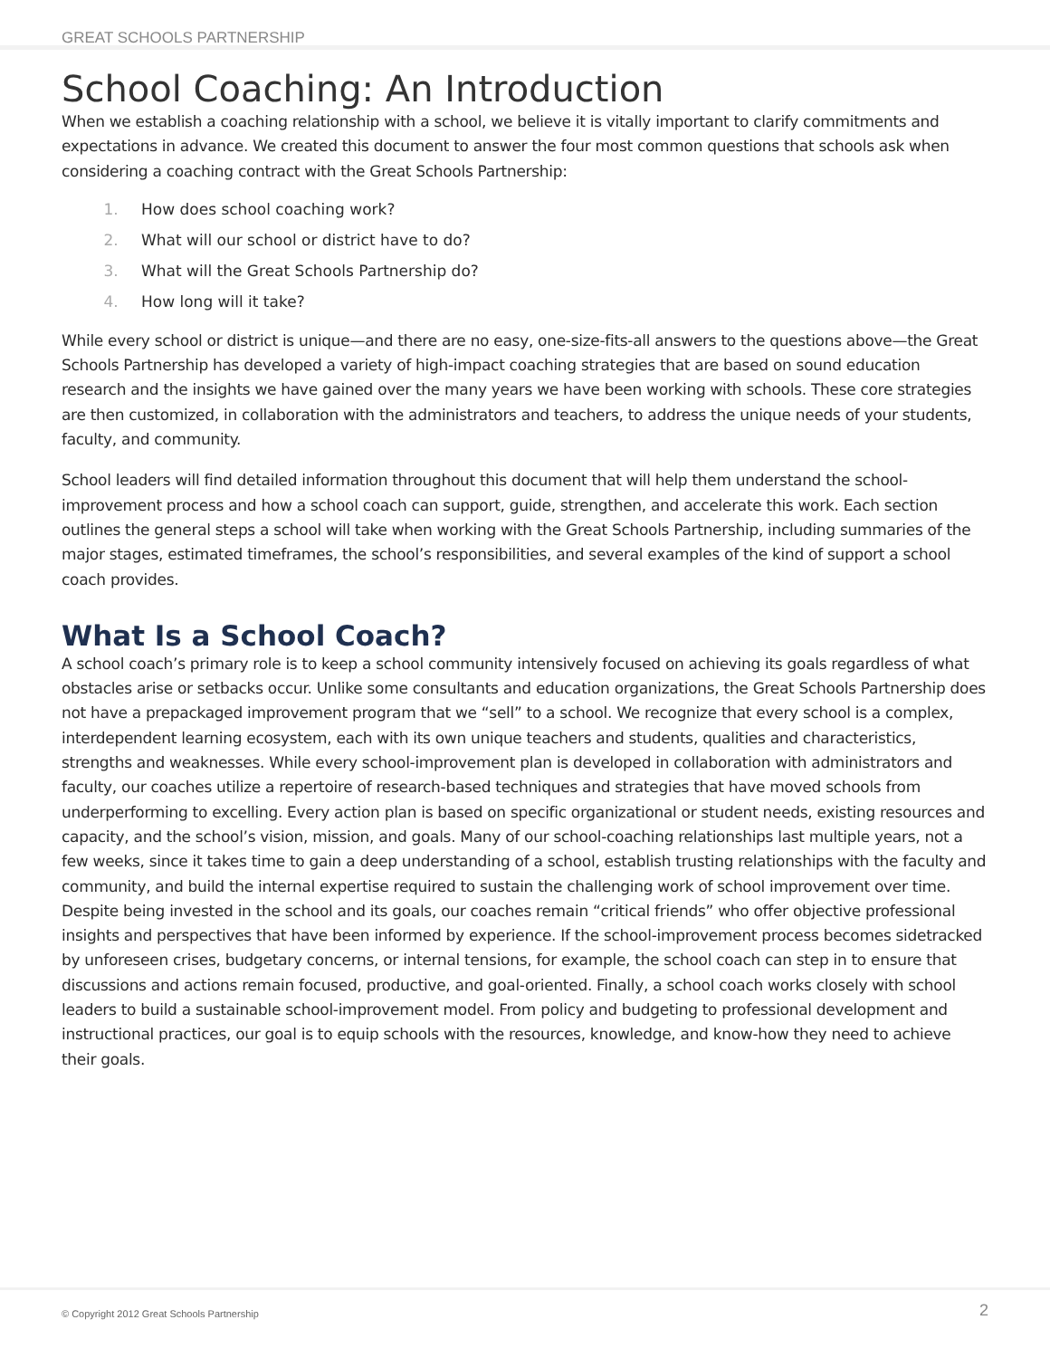GREAT SCHOOLS PARTNERSHIP
School Coaching: An Introduction
When we establish a coaching relationship with a school, we believe it is vitally important to clarify commitments and expectations in advance. We created this document to answer the four most common questions that schools ask when considering a coaching contract with the Great Schools Partnership:
How does school coaching work?
What will our school or district have to do?
What will the Great Schools Partnership do?
How long will it take?
While every school or district is unique—and there are no easy, one-size-fits-all answers to the questions above—the Great Schools Partnership has developed a variety of high-impact coaching strategies that are based on sound education research and the insights we have gained over the many years we have been working with schools. These core strategies are then customized, in collaboration with the administrators and teachers, to address the unique needs of your students, faculty, and community.
School leaders will find detailed information throughout this document that will help them understand the school-improvement process and how a school coach can support, guide, strengthen, and accelerate this work. Each section outlines the general steps a school will take when working with the Great Schools Partnership, including summaries of the major stages, estimated timeframes, the school’s responsibilities, and several examples of the kind of support a school coach provides.
What Is a School Coach?
A school coach’s primary role is to keep a school community intensively focused on achieving its goals regardless of what obstacles arise or setbacks occur. Unlike some consultants and education organizations, the Great Schools Partnership does not have a prepackaged improvement program that we “sell” to a school. We recognize that every school is a complex, interdependent learning ecosystem, each with its own unique teachers and students, qualities and characteristics, strengths and weaknesses. While every school-improvement plan is developed in collaboration with administrators and faculty, our coaches utilize a repertoire of research-based techniques and strategies that have moved schools from underperforming to excelling. Every action plan is based on specific organizational or student needs, existing resources and capacity, and the school’s vision, mission, and goals. Many of our school-coaching relationships last multiple years, not a few weeks, since it takes time to gain a deep understanding of a school, establish trusting relationships with the faculty and community, and build the internal expertise required to sustain the challenging work of school improvement over time. Despite being invested in the school and its goals, our coaches remain “critical friends” who offer objective professional insights and perspectives that have been informed by experience. If the school-improvement process becomes sidetracked by unforeseen crises, budgetary concerns, or internal tensions, for example, the school coach can step in to ensure that discussions and actions remain focused, productive, and goal-oriented. Finally, a school coach works closely with school leaders to build a sustainable school-improvement model. From policy and budgeting to professional development and instructional practices, our goal is to equip schools with the resources, knowledge, and know-how they need to achieve their goals.
© Copyright 2012 Great Schools Partnership 2